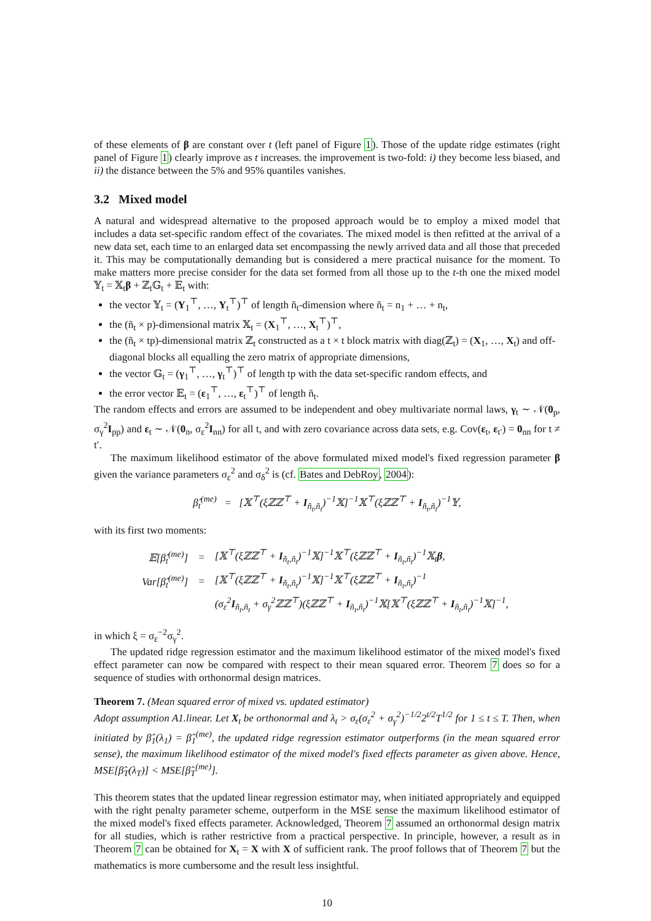of these elements of β are constant over t (left panel of Figure 1). Those of the update ridge estimates (right panel of Figure 1) clearly improve as t increases. the improvement is two-fold: i) they become less biased, and ii) the distance between the 5% and 95% quantiles vanishes.
3.2 Mixed model
A natural and widespread alternative to the proposed approach would be to employ a mixed model that includes a data set-specific random effect of the covariates. The mixed model is then refitted at the arrival of a new data set, each time to an enlarged data set encompassing the newly arrived data and all those that preceded it. This may be computationally demanding but is considered a mere practical nuisance for the moment. To make matters more precise consider for the data set formed from all those up to the t-th one the mixed model 𝕐<sub>t</sub> = 𝕏<sub>t</sub>β + ℤ<sub>t</sub>𝔾<sub>t</sub> + 𝔼<sub>t</sub> with:
the vector 𝕐<sub>t</sub> = (Y<sub>1</sub><sup>⊤</sup>, …, Y<sub>t</sub><sup>⊤</sup>)<sup>⊤</sup> of length ñ<sub>t</sub>-dimension where ñ<sub>t</sub> = n<sub>1</sub> + … + n<sub>t</sub>,
the (ñ<sub>t</sub> × p)-dimensional matrix 𝕏<sub>t</sub> = (X<sub>1</sub><sup>⊤</sup>, …, X<sub>t</sub><sup>⊤</sup>)<sup>⊤</sup>,
the (ñ<sub>t</sub> × tp)-dimensional matrix ℤ<sub>t</sub> constructed as a t × t block matrix with diag(ℤ<sub>t</sub>) = (X<sub>1</sub>, …, X<sub>t</sub>) and off-diagonal blocks all equalling the zero matrix of appropriate dimensions,
the vector 𝔾<sub>t</sub> = (γ<sub>1</sub><sup>⊤</sup>, …, γ<sub>t</sub><sup>⊤</sup>)<sup>⊤</sup> of length tp with the data set-specific random effects, and
the error vector 𝔼<sub>t</sub> = (ε<sub>1</sub><sup>⊤</sup>, …, ε<sub>t</sub><sup>⊤</sup>)<sup>⊤</sup> of length ñ<sub>t</sub>.
The random effects and errors are assumed to be independent and obey multivariate normal laws, γ<sub>t</sub> ∼ 𝒩(0<sub>p</sub>, σ<sub>γ</sub><sup>2</sup>I<sub>pp</sub>) and ε<sub>t</sub> ∼ 𝒩(0<sub>n</sub>, σ<sub>ε</sub><sup>2</sup>I<sub>nn</sub>) for all t, and with zero covariance across data sets, e.g. Cov(ε<sub>t</sub>, ε<sub>t′</sub>) = 0<sub>nn</sub> for t ≠ t′.
The maximum likelihood estimator of the above formulated mixed model's fixed regression parameter β given the variance parameters σ<sub>ε</sub><sup>2</sup> and σ<sub>δ</sub><sup>2</sup> is (cf. Bates and DebRoy, 2004):
β̂<sub>t</sub><sup>(me)</sup> = [𝕏<sup>⊤</sup>(ξℤℤ<sup>⊤</sup> + I<sub>ñ<sub>t</sub>,ñ<sub>t</sub></sub>)<sup>−1</sup>𝕏]<sup>−1</sup>𝕏<sup>⊤</sup>(ξℤℤ<sup>⊤</sup> + I<sub>ñ<sub>t</sub>,ñ<sub>t</sub></sub>)<sup>−1</sup>𝕐,
with its first two moments:
| 𝔼[β̂<sub>t</sub><sup>(me)</sup>] | = | [𝕏<sup>⊤</sup>(ξℤℤ<sup>⊤</sup> + I<sub>ñ<sub>t</sub>,ñ<sub>t</sub></sub>)<sup>−1</sup>𝕏]<sup>−1</sup>𝕏<sup>⊤</sup>(ξℤℤ<sup>⊤</sup> + I<sub>ñ<sub>t</sub>,ñ<sub>t</sub></sub>)<sup>−1</sup>𝕏<sub>t</sub> β , |
| Var[β̂<sub>t</sub><sup>(me)</sup>] | = | [𝕏<sup>⊤</sup>(ξℤℤ<sup>⊤</sup> + I<sub>ñ<sub>t</sub>,ñ<sub>t</sub></sub>)<sup>−1</sup>𝕏]<sup>−1</sup>𝕏<sup>⊤</sup>(ξℤℤ<sup>⊤</sup> + I<sub>ñ<sub>t</sub>,ñ<sub>t</sub></sub>)<sup>−1</sup> |
| | | (σ<sub>ε</sub><sup>2</sup> I<sub>ñ<sub>t</sub>,ñ<sub>t</sub></sub> + σ<sub>γ</sub><sup>2</sup>ℤℤ<sup>⊤</sup>)(ξℤℤ<sup>⊤</sup> + I<sub>ñ<sub>t</sub>,ñ<sub>t</sub></sub>)<sup>−1</sup>𝕏[𝕏<sup>⊤</sup>(ξℤℤ<sup>⊤</sup> + I<sub>ñ<sub>t</sub>,ñ<sub>t</sub></sub>)<sup>−1</sup>𝕏]<sup>−1</sup>, |
in which ξ = σ<sub>ε</sub><sup>−2</sup>σ<sub>γ</sub><sup>2</sup>.
The updated ridge regression estimator and the maximum likelihood estimator of the mixed model's fixed effect parameter can now be compared with respect to their mean squared error. Theorem 7 does so for a sequence of studies with orthonormal design matrices.
Theorem 7. (Mean squared error of mixed vs. updated estimator)
Adopt assumption A1.linear. Let X<sub>t</sub> be orthonormal and λ<sub>t</sub> > σ<sub>ε</sub>(σ<sub>ε</sub><sup>2</sup> + σ<sub>γ</sub><sup>2</sup>)<sup>−1/2</sup>2<sup>t/2</sup>T<sup>1/2</sup> for 1 ≤ t ≤ T. Then, when initiated by β̂<sub>1</sub>(λ<sub>1</sub>) = β̂<sub>1</sub><sup>(me)</sup>, the updated ridge regression estimator outperforms (in the mean squared error sense), the maximum likelihood estimator of the mixed model's fixed effects parameter as given above. Hence, MSE[β̂<sub>T</sub>(λ<sub>T</sub>)] < MSE[β̂<sub>T</sub><sup>(me)</sup>].
This theorem states that the updated linear regression estimator may, when initiated appropriately and equipped with the right penalty parameter scheme, outperform in the MSE sense the maximum likelihood estimator of the mixed model's fixed effects parameter. Acknowledged, Theorem 7 assumed an orthonormal design matrix for all studies, which is rather restrictive from a practical perspective. In principle, however, a result as in Theorem 7 can be obtained for X<sub>t</sub> = X with X of sufficient rank. The proof follows that of Theorem 7 but the mathematics is more cumbersome and the result less insightful.
10